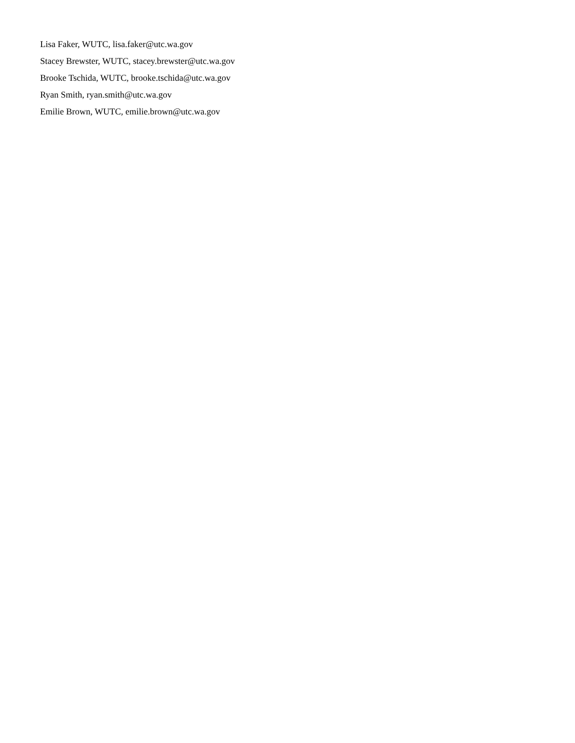Lisa Faker, WUTC, lisa.faker@utc.wa.gov
Stacey Brewster, WUTC, stacey.brewster@utc.wa.gov
Brooke Tschida, WUTC, brooke.tschida@utc.wa.gov
Ryan Smith, ryan.smith@utc.wa.gov
Emilie Brown, WUTC, emilie.brown@utc.wa.gov